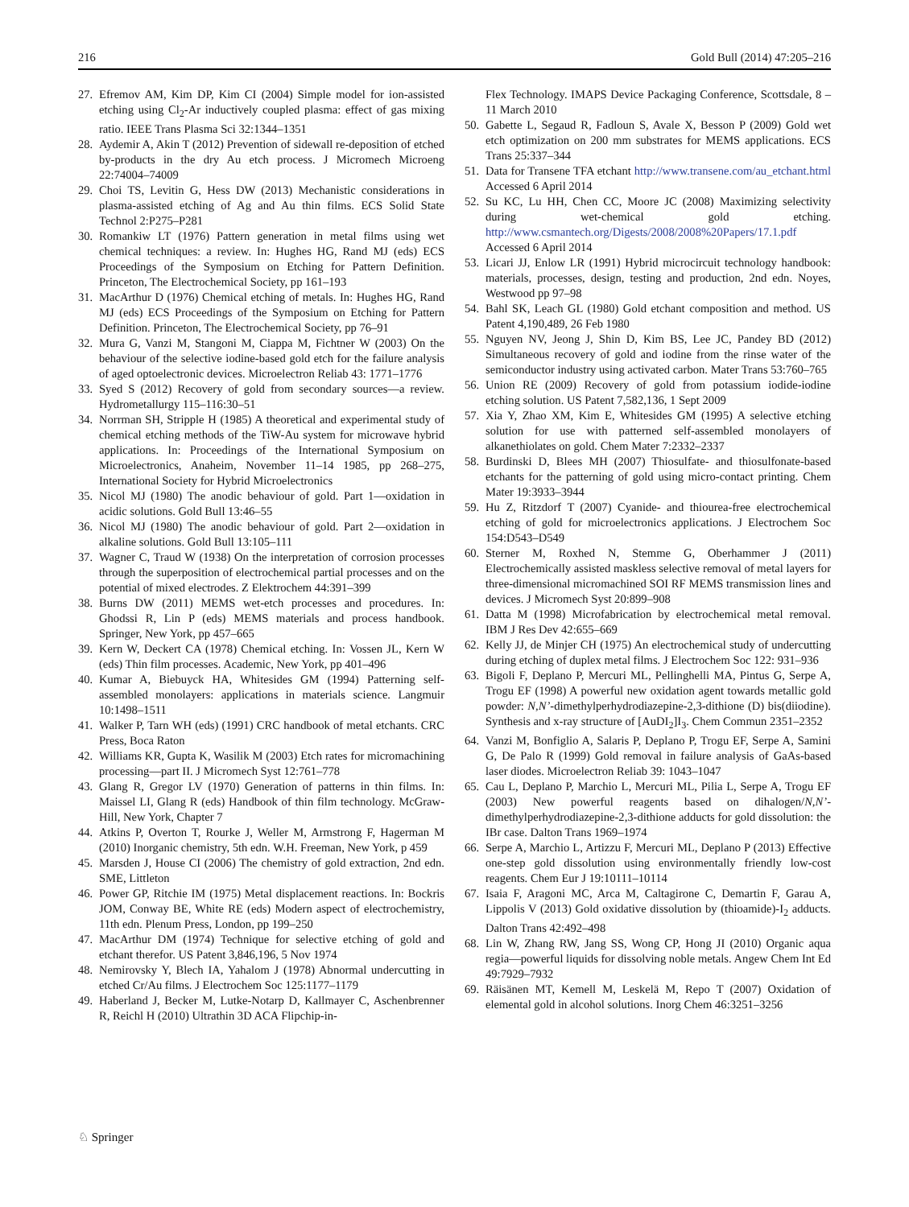216 Gold Bull (2014) 47:205–216
27. Efremov AM, Kim DP, Kim CI (2004) Simple model for ion-assisted etching using Cl<sub>2</sub>-Ar inductively coupled plasma: effect of gas mixing ratio. IEEE Trans Plasma Sci 32:1344–1351
28. Aydemir A, Akin T (2012) Prevention of sidewall re-deposition of etched by-products in the dry Au etch process. J Micromech Microeng 22:74004–74009
29. Choi TS, Levitin G, Hess DW (2013) Mechanistic considerations in plasma-assisted etching of Ag and Au thin films. ECS Solid State Technol 2:P275–P281
30. Romankiw LT (1976) Pattern generation in metal films using wet chemical techniques: a review. In: Hughes HG, Rand MJ (eds) ECS Proceedings of the Symposium on Etching for Pattern Definition. Princeton, The Electrochemical Society, pp 161–193
31. MacArthur D (1976) Chemical etching of metals. In: Hughes HG, Rand MJ (eds) ECS Proceedings of the Symposium on Etching for Pattern Definition. Princeton, The Electrochemical Society, pp 76–91
32. Mura G, Vanzi M, Stangoni M, Ciappa M, Fichtner W (2003) On the behaviour of the selective iodine-based gold etch for the failure analysis of aged optoelectronic devices. Microelectron Reliab 43: 1771–1776
33. Syed S (2012) Recovery of gold from secondary sources—a review. Hydrometallurgy 115–116:30–51
34. Norrman SH, Stripple H (1985) A theoretical and experimental study of chemical etching methods of the TiW-Au system for microwave hybrid applications. In: Proceedings of the International Symposium on Microelectronics, Anaheim, November 11–14 1985, pp 268–275, International Society for Hybrid Microelectronics
35. Nicol MJ (1980) The anodic behaviour of gold. Part 1—oxidation in acidic solutions. Gold Bull 13:46–55
36. Nicol MJ (1980) The anodic behaviour of gold. Part 2—oxidation in alkaline solutions. Gold Bull 13:105–111
37. Wagner C, Traud W (1938) On the interpretation of corrosion processes through the superposition of electrochemical partial processes and on the potential of mixed electrodes. Z Elektrochem 44:391–399
38. Burns DW (2011) MEMS wet-etch processes and procedures. In: Ghodssi R, Lin P (eds) MEMS materials and process handbook. Springer, New York, pp 457–665
39. Kern W, Deckert CA (1978) Chemical etching. In: Vossen JL, Kern W (eds) Thin film processes. Academic, New York, pp 401–496
40. Kumar A, Biebuyck HA, Whitesides GM (1994) Patterning self-assembled monolayers: applications in materials science. Langmuir 10:1498–1511
41. Walker P, Tarn WH (eds) (1991) CRC handbook of metal etchants. CRC Press, Boca Raton
42. Williams KR, Gupta K, Wasilik M (2003) Etch rates for micromachining processing—part II. J Micromech Syst 12:761–778
43. Glang R, Gregor LV (1970) Generation of patterns in thin films. In: Maissel LI, Glang R (eds) Handbook of thin film technology. McGraw-Hill, New York, Chapter 7
44. Atkins P, Overton T, Rourke J, Weller M, Armstrong F, Hagerman M (2010) Inorganic chemistry, 5th edn. W.H. Freeman, New York, p 459
45. Marsden J, House CI (2006) The chemistry of gold extraction, 2nd edn. SME, Littleton
46. Power GP, Ritchie IM (1975) Metal displacement reactions. In: Bockris JOM, Conway BE, White RE (eds) Modern aspect of electrochemistry, 11th edn. Plenum Press, London, pp 199–250
47. MacArthur DM (1974) Technique for selective etching of gold and etchant therefor. US Patent 3,846,196, 5 Nov 1974
48. Nemirovsky Y, Blech IA, Yahalom J (1978) Abnormal undercutting in etched Cr/Au films. J Electrochem Soc 125:1177–1179
49. Haberland J, Becker M, Lutke-Notarp D, Kallmayer C, Aschenbrenner R, Reichl H (2010) Ultrathin 3D ACA Flipchip-in-
Flex Technology. IMAPS Device Packaging Conference, Scottsdale, 8 – 11 March 2010
50. Gabette L, Segaud R, Fadloun S, Avale X, Besson P (2009) Gold wet etch optimization on 200 mm substrates for MEMS applications. ECS Trans 25:337–344
51. Data for Transene TFA etchant http://www.transene.com/au_etchant.html Accessed 6 April 2014
52. Su KC, Lu HH, Chen CC, Moore JC (2008) Maximizing selectivity during wet-chemical gold etching. http://www.csmantech.org/Digests/2008/2008%20Papers/17.1.pdf Accessed 6 April 2014
53. Licari JJ, Enlow LR (1991) Hybrid microcircuit technology handbook: materials, processes, design, testing and production, 2nd edn. Noyes, Westwood pp 97–98
54. Bahl SK, Leach GL (1980) Gold etchant composition and method. US Patent 4,190,489, 26 Feb 1980
55. Nguyen NV, Jeong J, Shin D, Kim BS, Lee JC, Pandey BD (2012) Simultaneous recovery of gold and iodine from the rinse water of the semiconductor industry using activated carbon. Mater Trans 53:760–765
56. Union RE (2009) Recovery of gold from potassium iodide-iodine etching solution. US Patent 7,582,136, 1 Sept 2009
57. Xia Y, Zhao XM, Kim E, Whitesides GM (1995) A selective etching solution for use with patterned self-assembled monolayers of alkanethiolates on gold. Chem Mater 7:2332–2337
58. Burdinski D, Blees MH (2007) Thiosulfate- and thiosulfonate-based etchants for the patterning of gold using micro-contact printing. Chem Mater 19:3933–3944
59. Hu Z, Ritzdorf T (2007) Cyanide- and thiourea-free electrochemical etching of gold for microelectronics applications. J Electrochem Soc 154:D543–D549
60. Sterner M, Roxhed N, Stemme G, Oberhammer J (2011) Electrochemically assisted maskless selective removal of metal layers for three-dimensional micromachined SOI RF MEMS transmission lines and devices. J Micromech Syst 20:899–908
61. Datta M (1998) Microfabrication by electrochemical metal removal. IBM J Res Dev 42:655–669
62. Kelly JJ, de Minjer CH (1975) An electrochemical study of undercutting during etching of duplex metal films. J Electrochem Soc 122: 931–936
63. Bigoli F, Deplano P, Mercuri ML, Pellinghelli MA, Pintus G, Serpe A, Trogu EF (1998) A powerful new oxidation agent towards metallic gold powder: N,N’-dimethylperhydrodiazepine-2,3-dithione (D) bis(diiodine). Synthesis and x-ray structure of [AuDI<sub>2</sub>]I<sub>3</sub>. Chem Commun 2351–2352
64. Vanzi M, Bonfiglio A, Salaris P, Deplano P, Trogu EF, Serpe A, Samini G, De Palo R (1999) Gold removal in failure analysis of GaAs-based laser diodes. Microelectron Reliab 39: 1043–1047
65. Cau L, Deplano P, Marchio L, Mercuri ML, Pilia L, Serpe A, Trogu EF (2003) New powerful reagents based on dihalogen/N,N’-dimethylperhydrodiazepine-2,3-dithione adducts for gold dissolution: the IBr case. Dalton Trans 1969–1974
66. Serpe A, Marchio L, Artizzu F, Mercuri ML, Deplano P (2013) Effective one-step gold dissolution using environmentally friendly low-cost reagents. Chem Eur J 19:10111–10114
67. Isaia F, Aragoni MC, Arca M, Caltagirone C, Demartin F, Garau A, Lippolis V (2013) Gold oxidative dissolution by (thioamide)-I<sub>2</sub> adducts. Dalton Trans 42:492–498
68. Lin W, Zhang RW, Jang SS, Wong CP, Hong JI (2010) Organic aqua regia—powerful liquids for dissolving noble metals. Angew Chem Int Ed 49:7929–7932
69. Räisänen MT, Kemell M, Leskelä M, Repo T (2007) Oxidation of elemental gold in alcohol solutions. Inorg Chem 46:3251–3256
♘ Springer